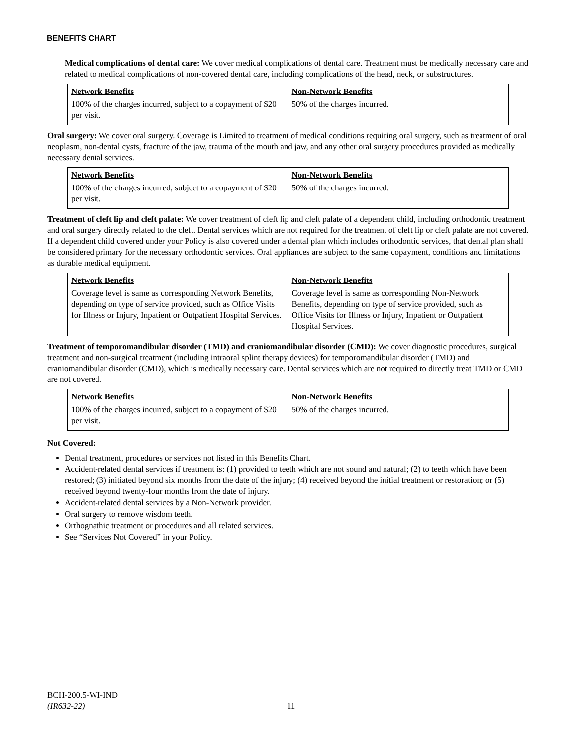BENEFITS CHART
Medical complications of dental care: We cover medical complications of dental care. Treatment must be medically necessary care and related to medical complications of non-covered dental care, including complications of the head, neck, or substructures.
| Network Benefits | Non-Network Benefits |
| --- | --- |
| 100% of the charges incurred, subject to a copayment of $20 per visit. | 50% of the charges incurred. |
Oral surgery: We cover oral surgery. Coverage is Limited to treatment of medical conditions requiring oral surgery, such as treatment of oral neoplasm, non-dental cysts, fracture of the jaw, trauma of the mouth and jaw, and any other oral surgery procedures provided as medically necessary dental services.
| Network Benefits | Non-Network Benefits |
| --- | --- |
| 100% of the charges incurred, subject to a copayment of $20 per visit. | 50% of the charges incurred. |
Treatment of cleft lip and cleft palate: We cover treatment of cleft lip and cleft palate of a dependent child, including orthodontic treatment and oral surgery directly related to the cleft. Dental services which are not required for the treatment of cleft lip or cleft palate are not covered. If a dependent child covered under your Policy is also covered under a dental plan which includes orthodontic services, that dental plan shall be considered primary for the necessary orthodontic services. Oral appliances are subject to the same copayment, conditions and limitations as durable medical equipment.
| Network Benefits | Non-Network Benefits |
| --- | --- |
| Coverage level is same as corresponding Network Benefits, depending on type of service provided, such as Office Visits for Illness or Injury, Inpatient or Outpatient Hospital Services. | Coverage level is same as corresponding Non-Network Benefits, depending on type of service provided, such as Office Visits for Illness or Injury, Inpatient or Outpatient Hospital Services. |
Treatment of temporomandibular disorder (TMD) and craniomandibular disorder (CMD): We cover diagnostic procedures, surgical treatment and non-surgical treatment (including intraoral splint therapy devices) for temporomandibular disorder (TMD) and craniomandibular disorder (CMD), which is medically necessary care. Dental services which are not required to directly treat TMD or CMD are not covered.
| Network Benefits | Non-Network Benefits |
| --- | --- |
| 100% of the charges incurred, subject to a copayment of $20 per visit. | 50% of the charges incurred. |
Not Covered:
Dental treatment, procedures or services not listed in this Benefits Chart.
Accident-related dental services if treatment is: (1) provided to teeth which are not sound and natural; (2) to teeth which have been restored; (3) initiated beyond six months from the date of the injury; (4) received beyond the initial treatment or restoration; or (5) received beyond twenty-four months from the date of injury.
Accident-related dental services by a Non-Network provider.
Oral surgery to remove wisdom teeth.
Orthognathic treatment or procedures and all related services.
See “Services Not Covered” in your Policy.
BCH-200.5-WI-IND
(IR632-22)
11